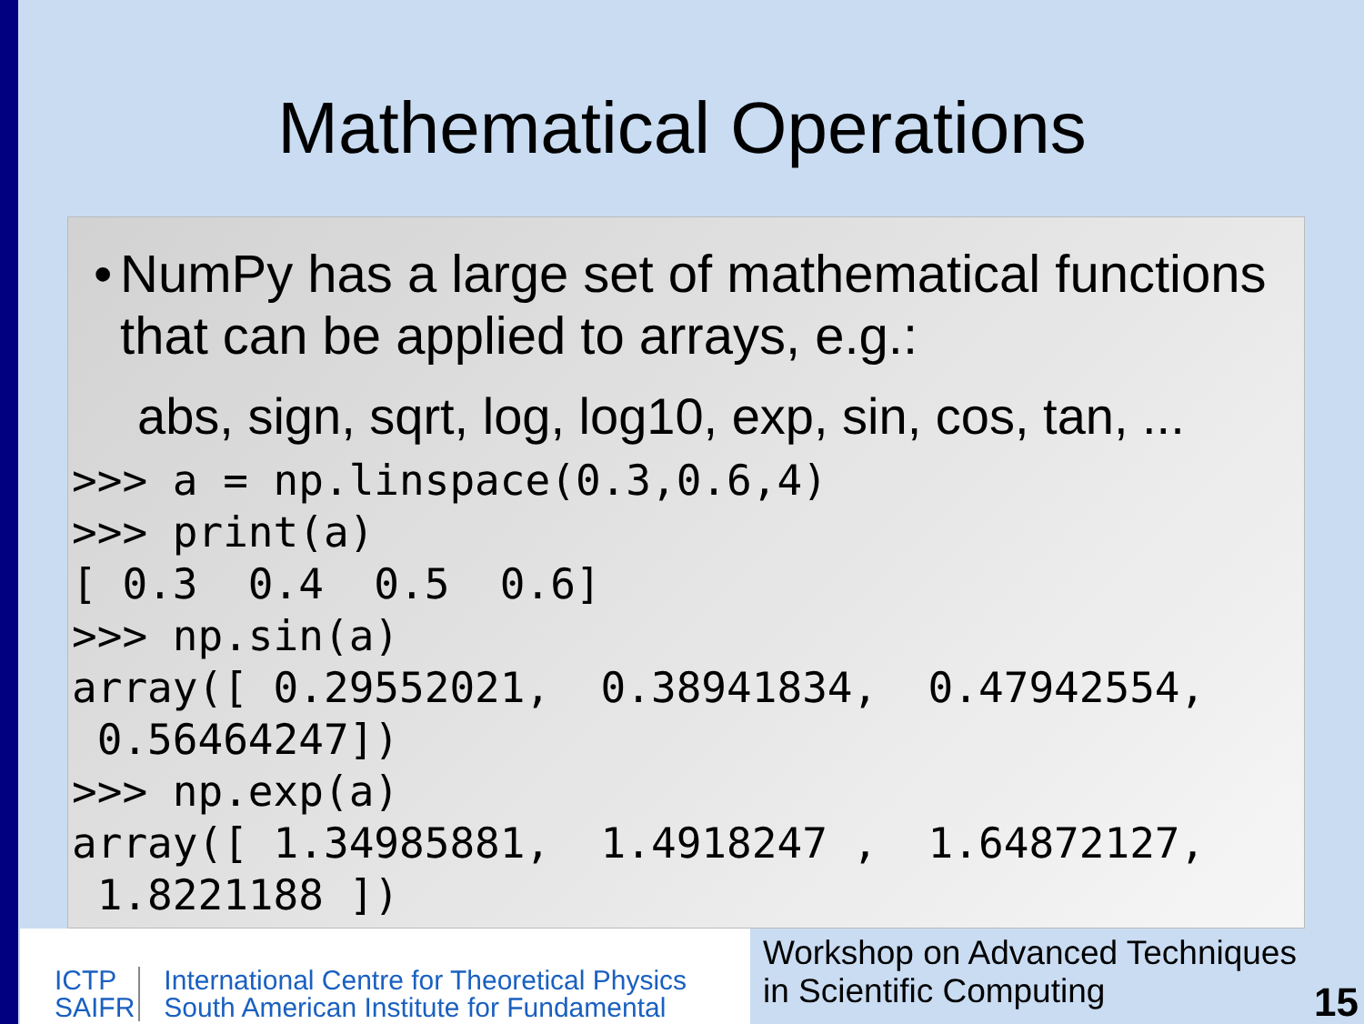Mathematical Operations
• NumPy has a large set of mathematical functions that can be applied to arrays, e.g.:
abs, sign, sqrt, log, log10, exp, sin, cos, tan, ...
>>> a = np.linspace(0.3,0.6,4)
>>> print(a)
[ 0.3  0.4  0.5  0.6]
>>> np.sin(a)
array([ 0.29552021,  0.38941834,  0.47942554,
 0.56464247])
>>> np.exp(a)
array([ 1.34985881,  1.4918247 ,  1.64872127,
 1.8221188 ])
ICTP
SAIFR
International Centre for Theoretical Physics
South American Institute for Fundamental
Workshop on Advanced Techniques
in Scientific Computing
15